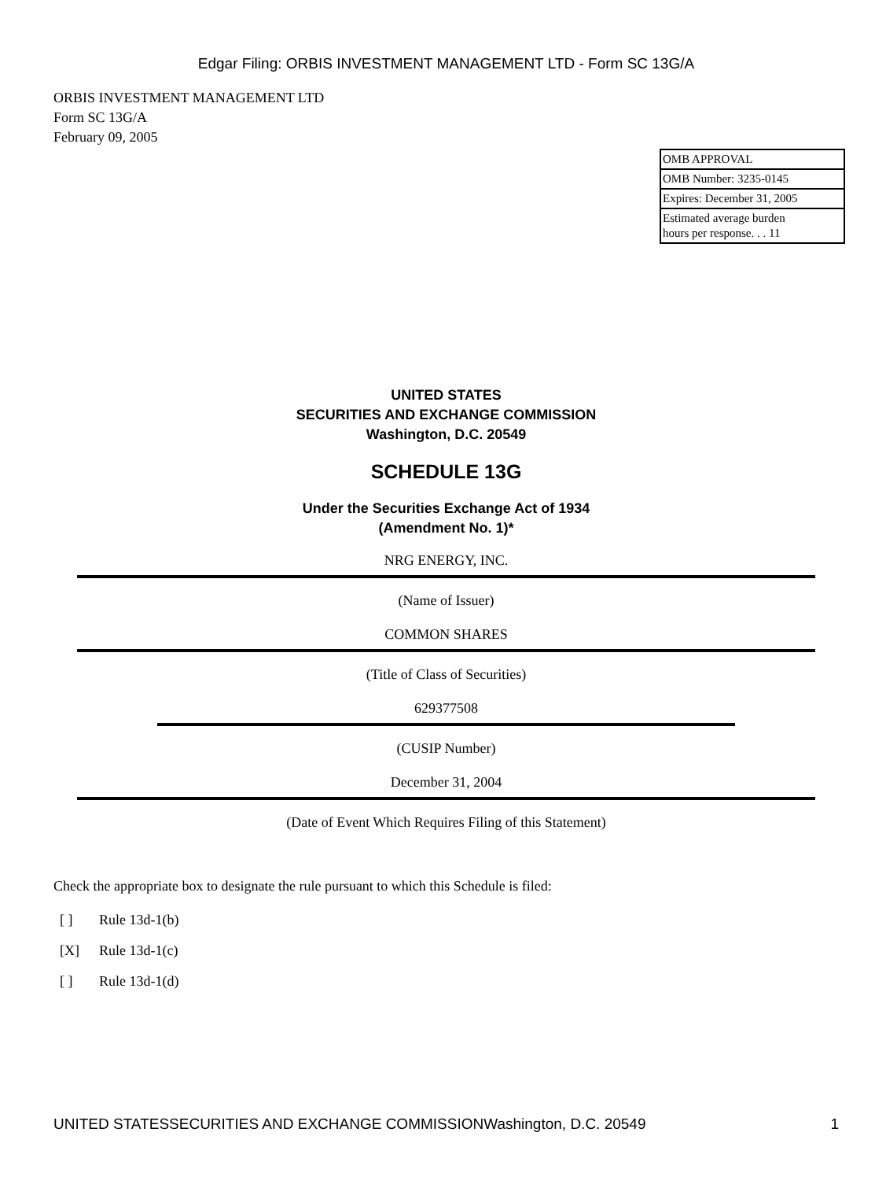Edgar Filing: ORBIS INVESTMENT MANAGEMENT LTD - Form SC 13G/A
ORBIS INVESTMENT MANAGEMENT LTD
Form SC 13G/A
February 09, 2005
| OMB APPROVAL |
| OMB Number: 3235-0145 |
| Expires: December 31, 2005 |
| Estimated average burden hours per response. . . 11 |
UNITED STATES
SECURITIES AND EXCHANGE COMMISSION
Washington, D.C. 20549
SCHEDULE 13G
Under the Securities Exchange Act of 1934
(Amendment No. 1)*
NRG ENERGY, INC.
(Name of Issuer)
COMMON SHARES
(Title of Class of Securities)
629377508
(CUSIP Number)
December 31, 2004
(Date of Event Which Requires Filing of this Statement)
Check the appropriate box to designate the rule pursuant to which this Schedule is filed:
[ ] Rule 13d-1(b)
[X] Rule 13d-1(c)
[ ] Rule 13d-1(d)
UNITED STATESSECURITIES AND EXCHANGE COMMISSIONWashington, D.C. 20549 1